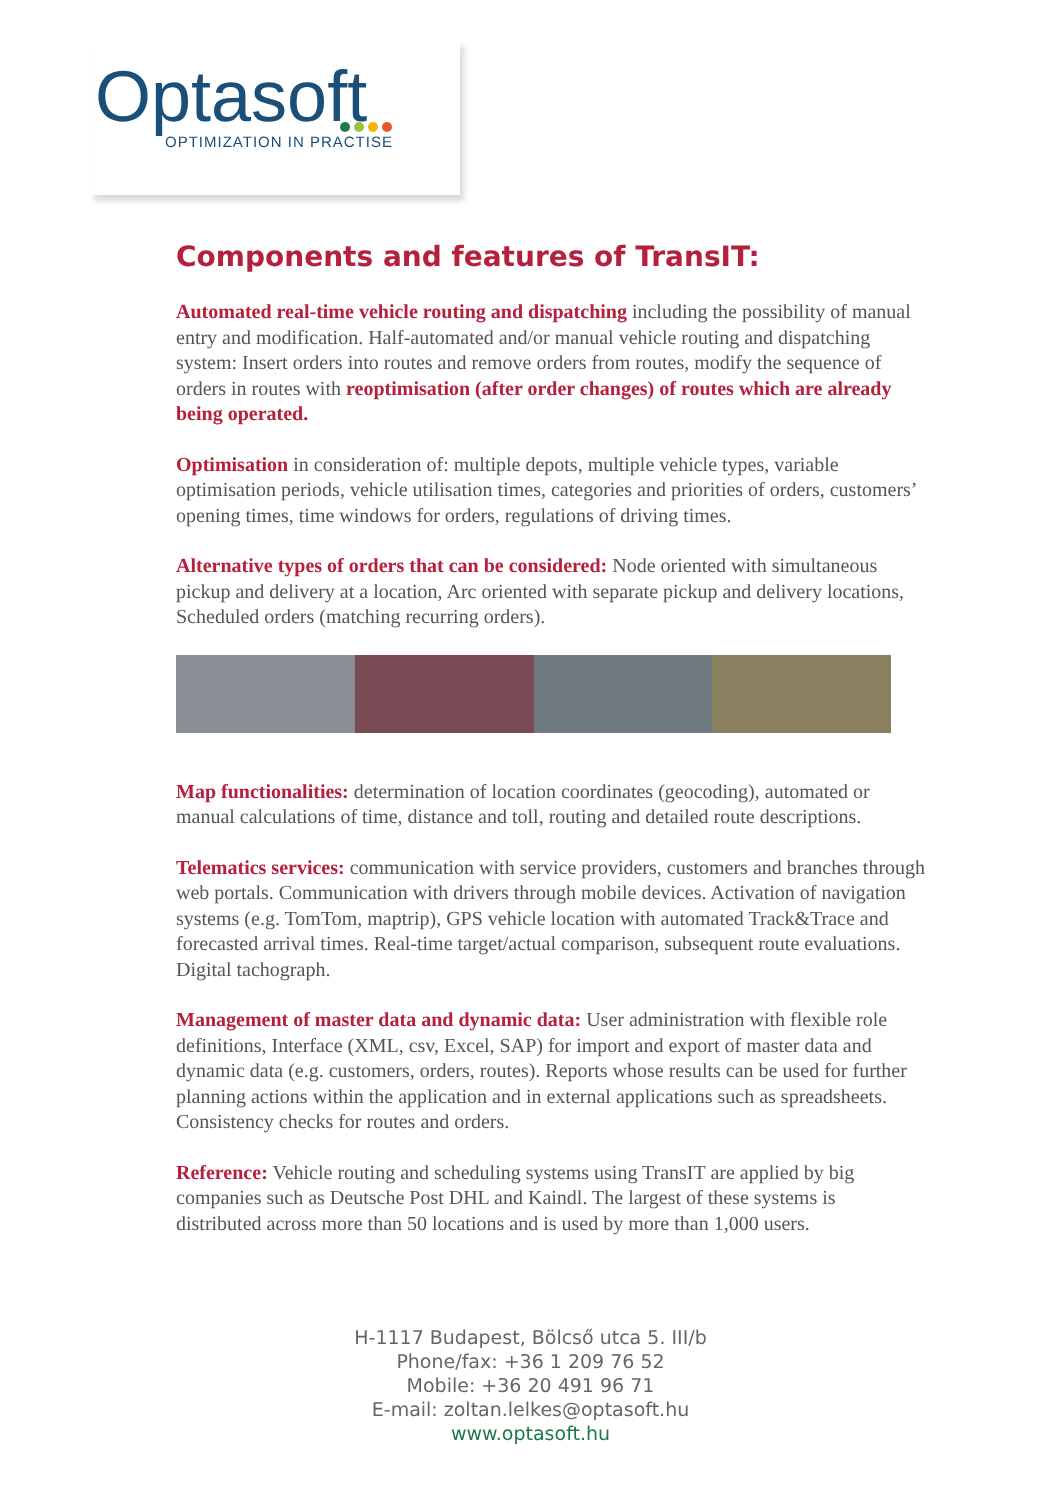Optasoft
OPTIMIZATION IN PRACTISE
Components and features of TransIT:
Automated real-time vehicle routing and dispatching including the possibility of manual entry and modification. Half-automated and/or manual vehicle routing and dispatching system: Insert orders into routes and remove orders from routes, modify the sequence of orders in routes with reoptimisation (after order changes) of routes which are already being operated.
Optimisation in consideration of: multiple depots, multiple vehicle types, variable optimisation periods, vehicle utilisation times, categories and priorities of orders, customers’ opening times, time windows for orders, regulations of driving times.
Alternative types of orders that can be considered: Node oriented with simultaneous pickup and delivery at a location, Arc oriented with separate pickup and delivery locations, Scheduled orders (matching recurring orders).
Map functionalities: determination of location coordinates (geocoding), automated or manual calculations of time, distance and toll, routing and detailed route descriptions.
Telematics services: communication with service providers, customers and branches through web portals. Communication with drivers through mobile devices. Activation of navigation systems (e.g. TomTom, maptrip), GPS vehicle location with automated Track&Trace and forecasted arrival times. Real-time target/actual comparison, subsequent route evaluations. Digital tachograph.
Management of master data and dynamic data: User administration with flexible role definitions, Interface (XML, csv, Excel, SAP) for import and export of master data and dynamic data (e.g. customers, orders, routes). Reports whose results can be used for further planning actions within the application and in external applications such as spreadsheets. Consistency checks for routes and orders.
Reference: Vehicle routing and scheduling systems using TransIT are applied by big companies such as Deutsche Post DHL and Kaindl. The largest of these systems is distributed across more than 50 locations and is used by more than 1,000 users.
H-1117 Budapest, Bölcső utca 5. III/b
Phone/fax: +36 1 209 76 52
Mobile: +36 20 491 96 71
E-mail: zoltan.lelkes@optasoft.hu
www.optasoft.hu